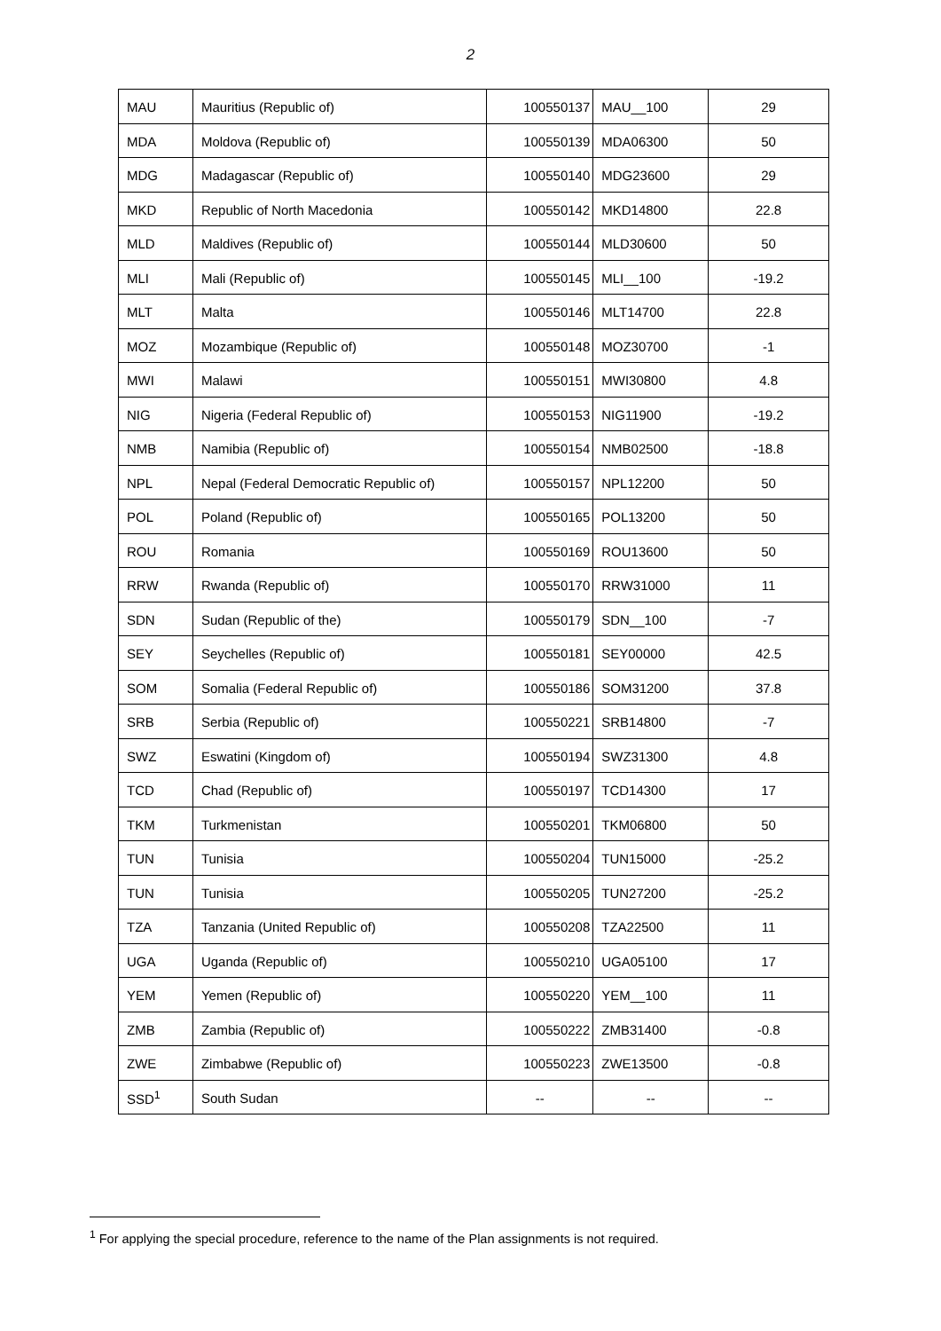2
| MAU | Mauritius (Republic of) | 100550137 | MAU__100 | 29 |
| MDA | Moldova (Republic of) | 100550139 | MDA06300 | 50 |
| MDG | Madagascar (Republic of) | 100550140 | MDG23600 | 29 |
| MKD | Republic of North Macedonia | 100550142 | MKD14800 | 22.8 |
| MLD | Maldives (Republic of) | 100550144 | MLD30600 | 50 |
| MLI | Mali (Republic of) | 100550145 | MLI__100 | -19.2 |
| MLT | Malta | 100550146 | MLT14700 | 22.8 |
| MOZ | Mozambique (Republic of) | 100550148 | MOZ30700 | -1 |
| MWI | Malawi | 100550151 | MWI30800 | 4.8 |
| NIG | Nigeria (Federal Republic of) | 100550153 | NIG11900 | -19.2 |
| NMB | Namibia (Republic of) | 100550154 | NMB02500 | -18.8 |
| NPL | Nepal (Federal Democratic Republic of) | 100550157 | NPL12200 | 50 |
| POL | Poland (Republic of) | 100550165 | POL13200 | 50 |
| ROU | Romania | 100550169 | ROU13600 | 50 |
| RRW | Rwanda (Republic of) | 100550170 | RRW31000 | 11 |
| SDN | Sudan (Republic of the) | 100550179 | SDN__100 | -7 |
| SEY | Seychelles (Republic of) | 100550181 | SEY00000 | 42.5 |
| SOM | Somalia (Federal Republic of) | 100550186 | SOM31200 | 37.8 |
| SRB | Serbia (Republic of) | 100550221 | SRB14800 | -7 |
| SWZ | Eswatini (Kingdom of) | 100550194 | SWZ31300 | 4.8 |
| TCD | Chad (Republic of) | 100550197 | TCD14300 | 17 |
| TKM | Turkmenistan | 100550201 | TKM06800 | 50 |
| TUN | Tunisia | 100550204 | TUN15000 | -25.2 |
| TUN | Tunisia | 100550205 | TUN27200 | -25.2 |
| TZA | Tanzania (United Republic of) | 100550208 | TZA22500 | 11 |
| UGA | Uganda (Republic of) | 100550210 | UGA05100 | 17 |
| YEM | Yemen (Republic of) | 100550220 | YEM__100 | 11 |
| ZMB | Zambia (Republic of) | 100550222 | ZMB31400 | -0.8 |
| ZWE | Zimbabwe (Republic of) | 100550223 | ZWE13500 | -0.8 |
| SSD<sup>1</sup> | South Sudan | -- | -- | -- |
<sup>1</sup> For applying the special procedure, reference to the name of the Plan assignments is not required.